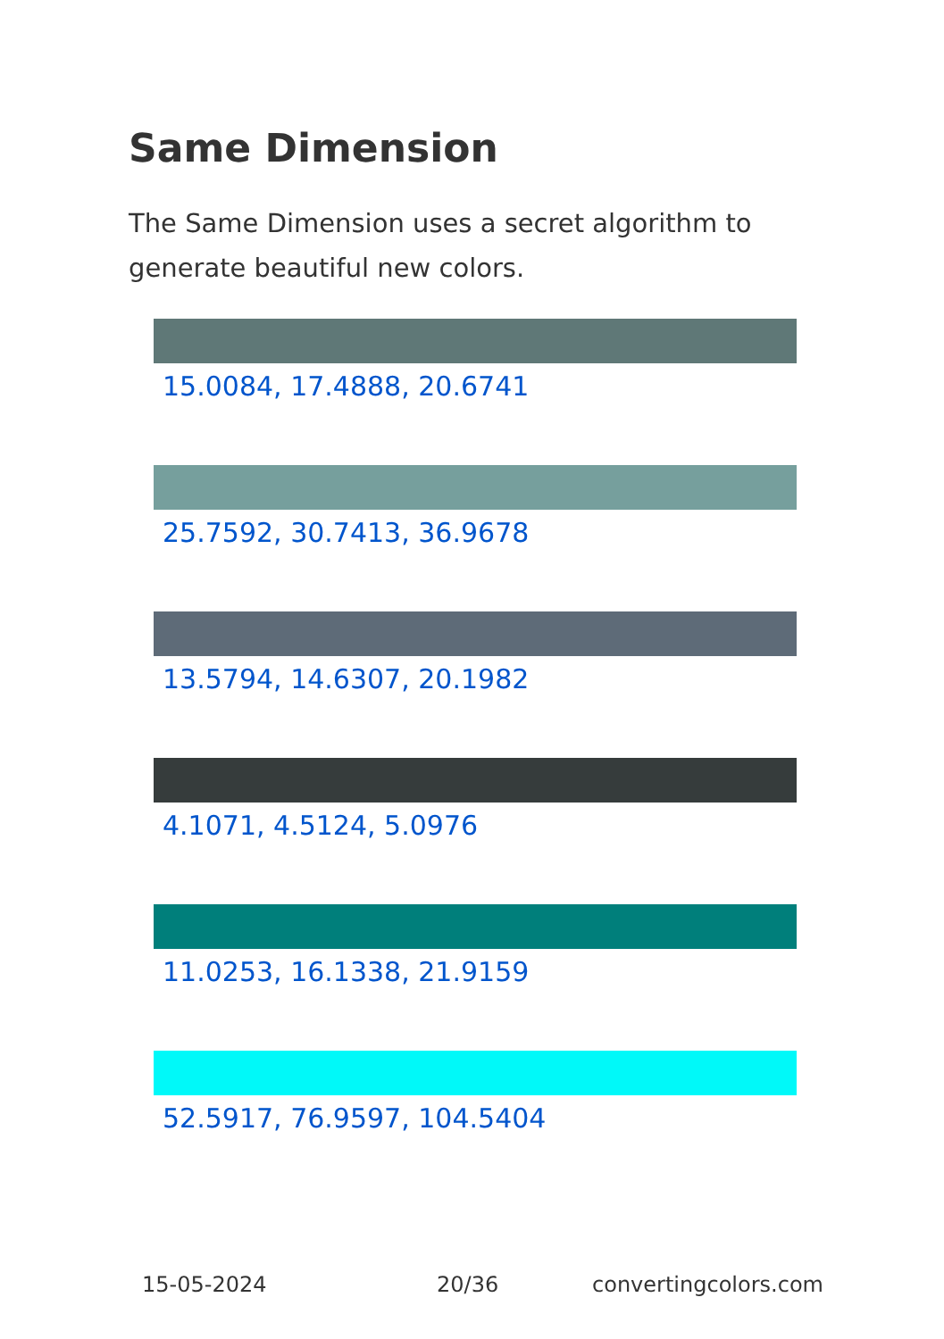Same Dimension
The Same Dimension uses a secret algorithm to generate beautiful new colors.
15.0084, 17.4888, 20.6741
25.7592, 30.7413, 36.9678
13.5794, 14.6307, 20.1982
4.1071, 4.5124, 5.0976
11.0253, 16.1338, 21.9159
52.5917, 76.9597, 104.5404
15-05-2024 20/36 convertingcolors.com